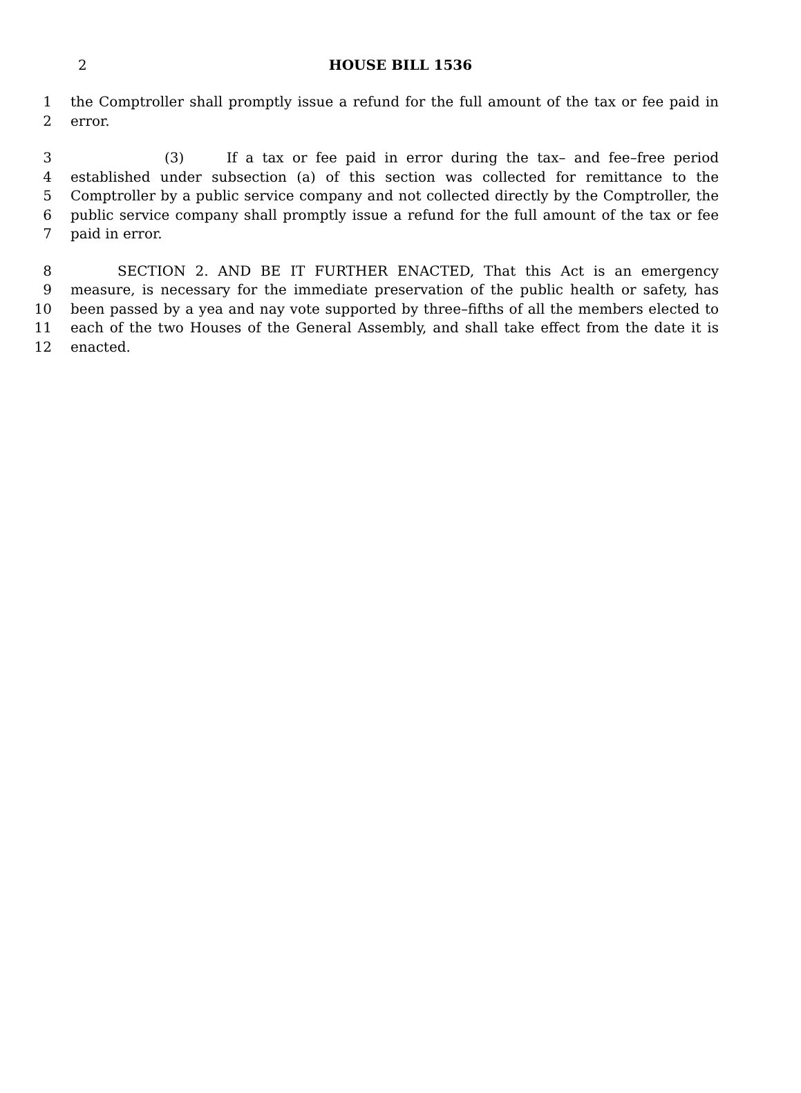2
HOUSE BILL 1536
1 the Comptroller shall promptly issue a refund for the full amount of the tax or fee paid in
2 error.
3 (3) If a tax or fee paid in error during the tax– and fee–free period
4 established under subsection (a) of this section was collected for remittance to the
5 Comptroller by a public service company and not collected directly by the Comptroller, the
6 public service company shall promptly issue a refund for the full amount of the tax or fee
7 paid in error.
8 SECTION 2. AND BE IT FURTHER ENACTED, That this Act is an emergency
9 measure, is necessary for the immediate preservation of the public health or safety, has
10 been passed by a yea and nay vote supported by three–fifths of all the members elected to
11 each of the two Houses of the General Assembly, and shall take effect from the date it is
12 enacted.